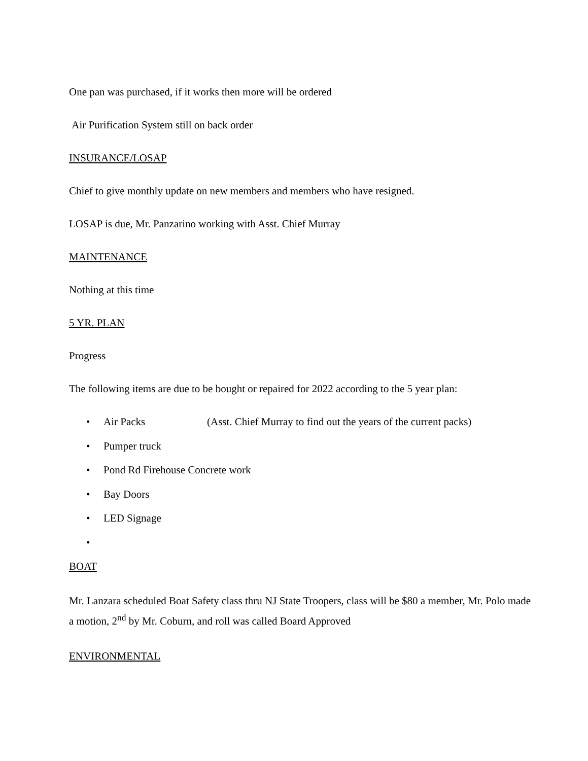One pan was purchased, if it works then more will be ordered
Air Purification System still on back order
INSURANCE/LOSAP
Chief to give monthly update on new members and members who have resigned.
LOSAP is due, Mr. Panzarino working with Asst. Chief Murray
MAINTENANCE
Nothing at this time
5 YR. PLAN
Progress
The following items are due to be bought or repaired for 2022 according to the 5 year plan:
• Air Packs (Asst. Chief Murray to find out the years of the current packs)
• Pumper truck
• Pond Rd Firehouse Concrete work
• Bay Doors
• LED Signage
•
BOAT
Mr. Lanzara scheduled Boat Safety class thru NJ State Troopers, class will be $80 a member, Mr. Polo made a motion, 2<sup>nd</sup> by Mr. Coburn, and roll was called Board Approved
ENVIRONMENTAL